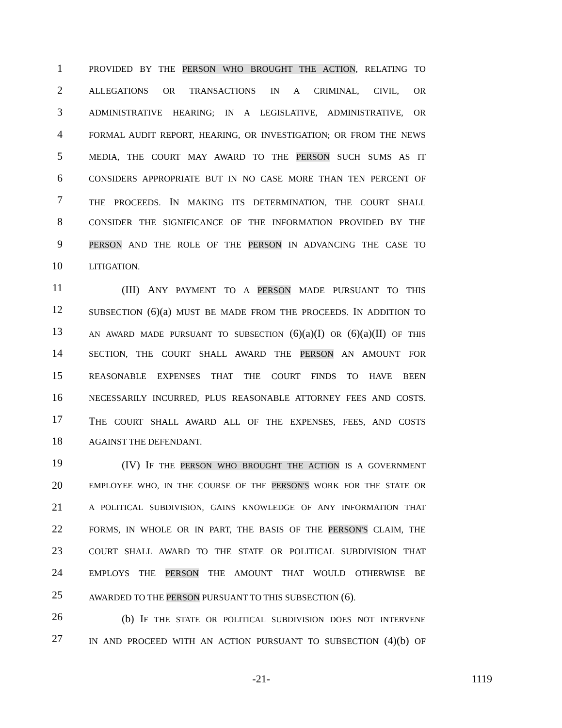1
PROVIDED BY THE PERSON WHO BROUGHT THE ACTION, RELATING TO
2
ALLEGATIONS OR TRANSACTIONS IN A CRIMINAL, CIVIL, OR
3
ADMINISTRATIVE HEARING; IN A LEGISLATIVE, ADMINISTRATIVE, OR
4
FORMAL AUDIT REPORT, HEARING, OR INVESTIGATION; OR FROM THE NEWS
5
MEDIA, THE COURT MAY AWARD TO THE PERSON SUCH SUMS AS IT
6
CONSIDERS APPROPRIATE BUT IN NO CASE MORE THAN TEN PERCENT OF
7
THE PROCEEDS. IN MAKING ITS DETERMINATION, THE COURT SHALL
8
CONSIDER THE SIGNIFICANCE OF THE INFORMATION PROVIDED BY THE
9
PERSON AND THE ROLE OF THE PERSON IN ADVANCING THE CASE TO
10
LITIGATION.
11
(III) ANY PAYMENT TO A PERSON MADE PURSUANT TO THIS
12
SUBSECTION (6)(a) MUST BE MADE FROM THE PROCEEDS. IN ADDITION TO
13
AN AWARD MADE PURSUANT TO SUBSECTION (6)(a)(I) OR (6)(a)(II) OF THIS
14
SECTION, THE COURT SHALL AWARD THE PERSON AN AMOUNT FOR
15
REASONABLE EXPENSES THAT THE COURT FINDS TO HAVE BEEN
16
NECESSARILY INCURRED, PLUS REASONABLE ATTORNEY FEES AND COSTS.
17
THE COURT SHALL AWARD ALL OF THE EXPENSES, FEES, AND COSTS
18
AGAINST THE DEFENDANT.
19
(IV) IF THE PERSON WHO BROUGHT THE ACTION IS A GOVERNMENT
20
EMPLOYEE WHO, IN THE COURSE OF THE PERSON'S WORK FOR THE STATE OR
21
A POLITICAL SUBDIVISION, GAINS KNOWLEDGE OF ANY INFORMATION THAT
22
FORMS, IN WHOLE OR IN PART, THE BASIS OF THE PERSON'S CLAIM, THE
23
COURT SHALL AWARD TO THE STATE OR POLITICAL SUBDIVISION THAT
24
EMPLOYS THE PERSON THE AMOUNT THAT WOULD OTHERWISE BE
25
AWARDED TO THE PERSON PURSUANT TO THIS SUBSECTION (6).
26
(b) IF THE STATE OR POLITICAL SUBDIVISION DOES NOT INTERVENE
27
IN AND PROCEED WITH AN ACTION PURSUANT TO SUBSECTION (4)(b) OF
-21- 1119